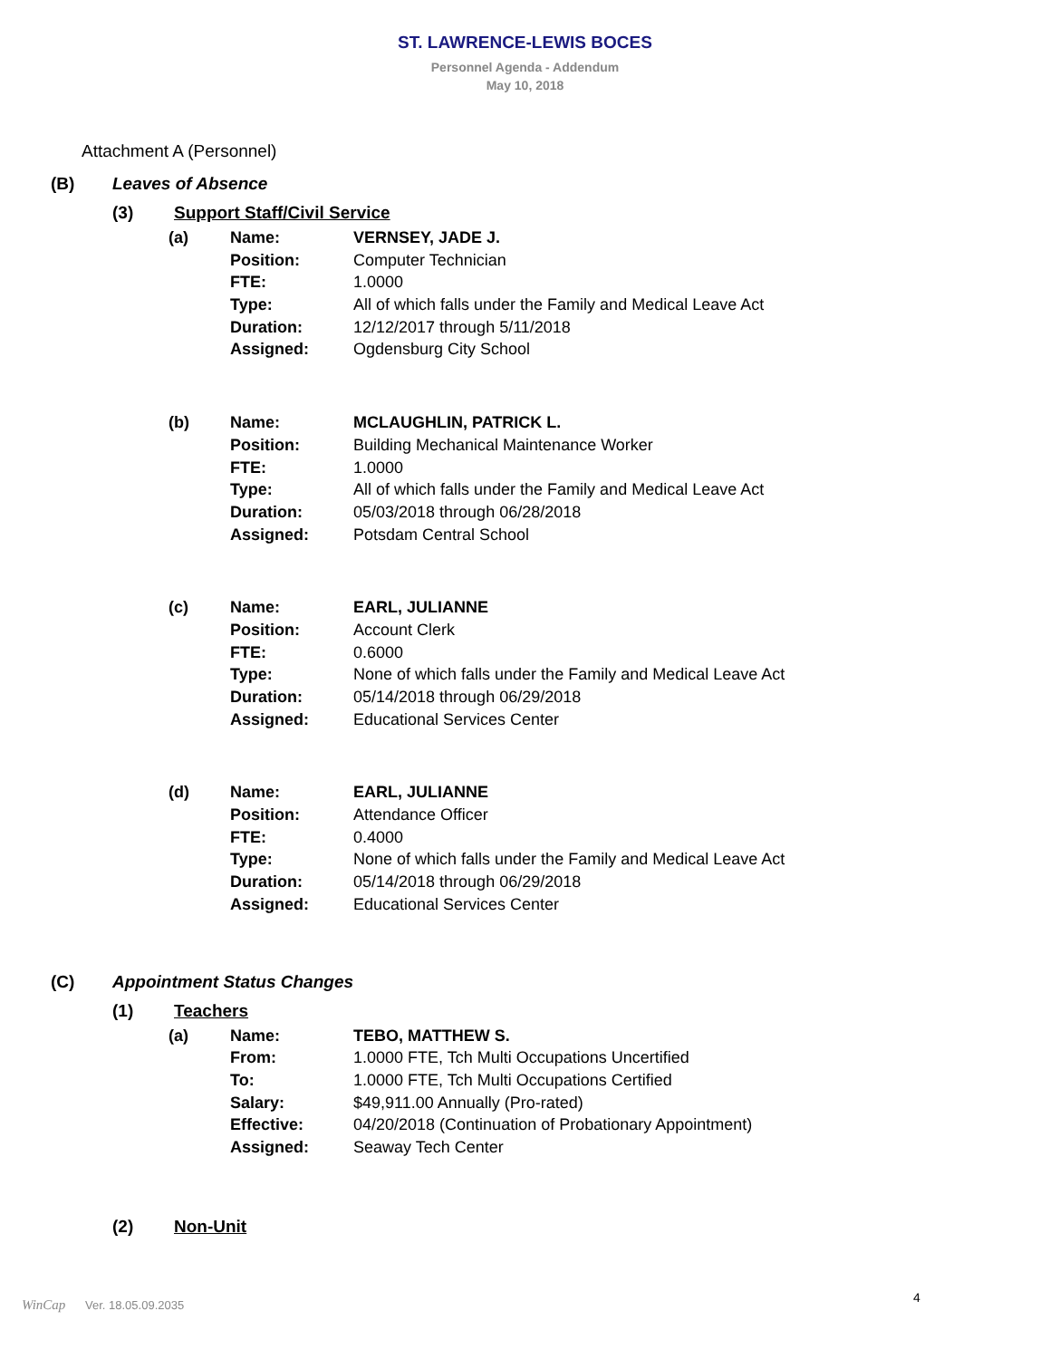ST. LAWRENCE-LEWIS BOCES
Personnel Agenda - Addendum
May 10, 2018
Attachment A (Personnel)
(B) Leaves of Absence
(3) Support Staff/Civil Service
| (a) | Name: | VERNSEY, JADE J. |
| | Position: | Computer Technician |
| | FTE: | 1.0000 |
| | Type: | All of which falls under the Family and Medical Leave Act |
| | Duration: | 12/12/2017 through 5/11/2018 |
| | Assigned: | Ogdensburg City School |
| (b) | Name: | MCLAUGHLIN, PATRICK L. |
| | Position: | Building Mechanical Maintenance Worker |
| | FTE: | 1.0000 |
| | Type: | All of which falls under the Family and Medical Leave Act |
| | Duration: | 05/03/2018 through 06/28/2018 |
| | Assigned: | Potsdam Central School |
| (c) | Name: | EARL, JULIANNE |
| | Position: | Account Clerk |
| | FTE: | 0.6000 |
| | Type: | None of which falls under the Family and Medical Leave Act |
| | Duration: | 05/14/2018 through 06/29/2018 |
| | Assigned: | Educational Services Center |
| (d) | Name: | EARL, JULIANNE |
| | Position: | Attendance Officer |
| | FTE: | 0.4000 |
| | Type: | None of which falls under the Family and Medical Leave Act |
| | Duration: | 05/14/2018 through 06/29/2018 |
| | Assigned: | Educational Services Center |
(C) Appointment Status Changes
(1) Teachers
| (a) | Name: | TEBO, MATTHEW S. |
| | From: | 1.0000 FTE, Tch Multi Occupations Uncertified |
| | To: | 1.0000 FTE, Tch Multi Occupations Certified |
| | Salary: | $49,911.00 Annually (Pro-rated) |
| | Effective: | 04/20/2018 (Continuation of Probationary Appointment) |
| | Assigned: | Seaway Tech Center |
(2) Non-Unit
WinCap Ver. 18.05.09.2035 4